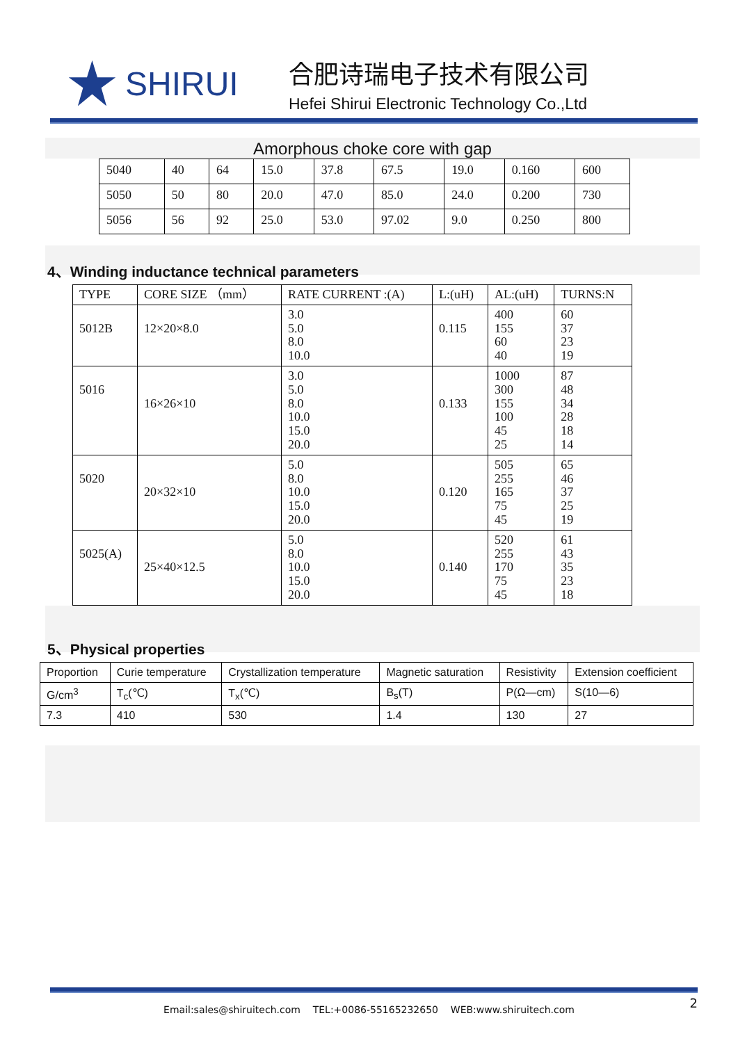SHIRUI
合肥诗瑞电子技术有限公司
Hefei Shirui Electronic Technology Co.,Ltd
Amorphous choke core with gap
| 5040 | 40 | 64 | 15.0 | 37.8 | 67.5 | 19.0 | 0.160 | 600 |
| 5050 | 50 | 80 | 20.0 | 47.0 | 85.0 | 24.0 | 0.200 | 730 |
| 5056 | 56 | 92 | 25.0 | 53.0 | 97.02 | 9.0 | 0.250 | 800 |
4、Winding inductance technical parameters
| TYPE | CORE SIZE （mm） | RATE CURRENT :(A) | L:(uH) | AL:(uH) | TURNS:N |
| --- | --- | --- | --- | --- | --- |
| 5012B | 12×20×8.0 | 3.0 5.0 8.0 10.0 | 0.115 | 400 155 60 40 | 60 37 23 19 |
| 5016 | 16×26×10 | 3.0 5.0 8.0 10.0 15.0 20.0 | 0.133 | 1000 300 155 100 45 25 | 87 48 34 28 18 14 |
| 5020 | 20×32×10 | 5.0 8.0 10.0 15.0 20.0 | 0.120 | 505 255 165 75 45 | 65 46 37 25 19 |
| 5025(A) | 25×40×12.5 | 5.0 8.0 10.0 15.0 20.0 | 0.140 | 520 255 170 75 45 | 61 43 35 23 18 |
5、Physical properties
| Proportion | Curie temperature | Crystallization temperature | Magnetic saturation | Resistivity | Extension coefficient |
| G/cm<sup>3</sup> | T<sub>c</sub>(℃) | T<sub>x</sub>(℃) | B<sub>s</sub>(T) | P(Ω—cm) | S(10—6) |
| 7.3 | 410 | 530 | 1.4 | 130 | 27 |
Email:sales@shiruitech.com TEL:+0086-55165232650 WEB:www.shiruitech.com
2